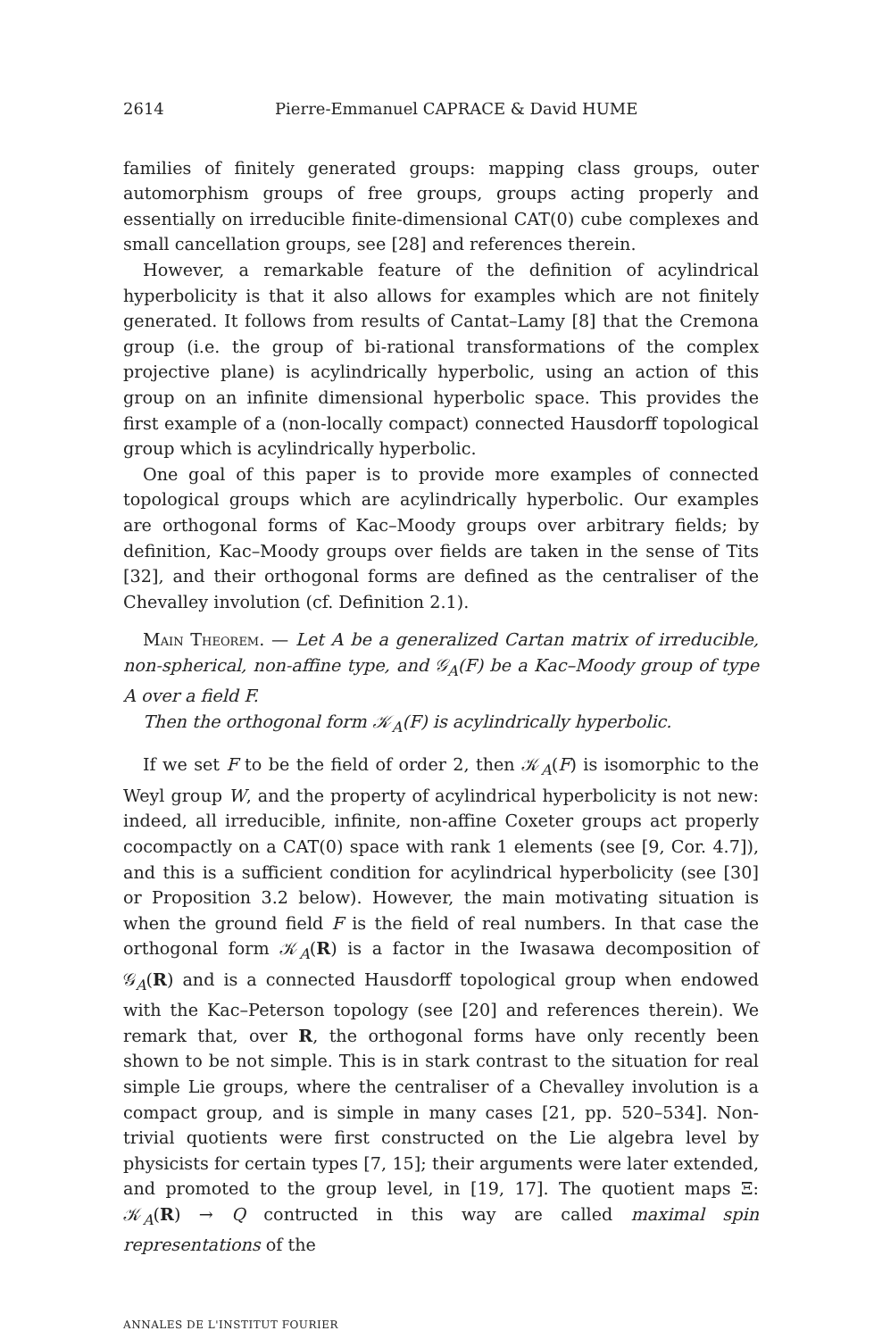2614 Pierre-Emmanuel CAPRACE & David HUME
families of finitely generated groups: mapping class groups, outer automorphism groups of free groups, groups acting properly and essentially on irreducible finite-dimensional CAT(0) cube complexes and small cancellation groups, see [28] and references therein.
However, a remarkable feature of the definition of acylindrical hyperbolicity is that it also allows for examples which are not finitely generated. It follows from results of Cantat–Lamy [8] that the Cremona group (i.e. the group of bi-rational transformations of the complex projective plane) is acylindrically hyperbolic, using an action of this group on an infinite dimensional hyperbolic space. This provides the first example of a (non-locally compact) connected Hausdorff topological group which is acylindrically hyperbolic.
One goal of this paper is to provide more examples of connected topological groups which are acylindrically hyperbolic. Our examples are orthogonal forms of Kac–Moody groups over arbitrary fields; by definition, Kac–Moody groups over fields are taken in the sense of Tits [32], and their orthogonal forms are defined as the centraliser of the Chevalley involution (cf. Definition 2.1).
Main Theorem. — Let A be a generalized Cartan matrix of irreducible, non-spherical, non-affine type, and 𝒢<sub>A</sub>(F) be a Kac–Moody group of type A over a field F.
Then the orthogonal form 𝒦<sub>A</sub>(F) is acylindrically hyperbolic.
If we set F to be the field of order 2, then 𝒦<sub>A</sub>(F) is isomorphic to the Weyl group W, and the property of acylindrical hyperbolicity is not new: indeed, all irreducible, infinite, non-affine Coxeter groups act properly cocompactly on a CAT(0) space with rank 1 elements (see [9, Cor. 4.7]), and this is a sufficient condition for acylindrical hyperbolicity (see [30] or Proposition 3.2 below). However, the main motivating situation is when the ground field F is the field of real numbers. In that case the orthogonal form 𝒦<sub>A</sub>(R) is a factor in the Iwasawa decomposition of 𝒢<sub>A</sub>(R) and is a connected Hausdorff topological group when endowed with the Kac–Peterson topology (see [20] and references therein). We remark that, over R, the orthogonal forms have only recently been shown to be not simple. This is in stark contrast to the situation for real simple Lie groups, where the centraliser of a Chevalley involution is a compact group, and is simple in many cases [21, pp. 520–534]. Non-trivial quotients were first constructed on the Lie algebra level by physicists for certain types [7, 15]; their arguments were later extended, and promoted to the group level, in [19, 17]. The quotient maps Ξ: 𝒦<sub>A</sub>(R) → Q contructed in this way are called maximal spin representations of the
ANNALES DE L'INSTITUT FOURIER